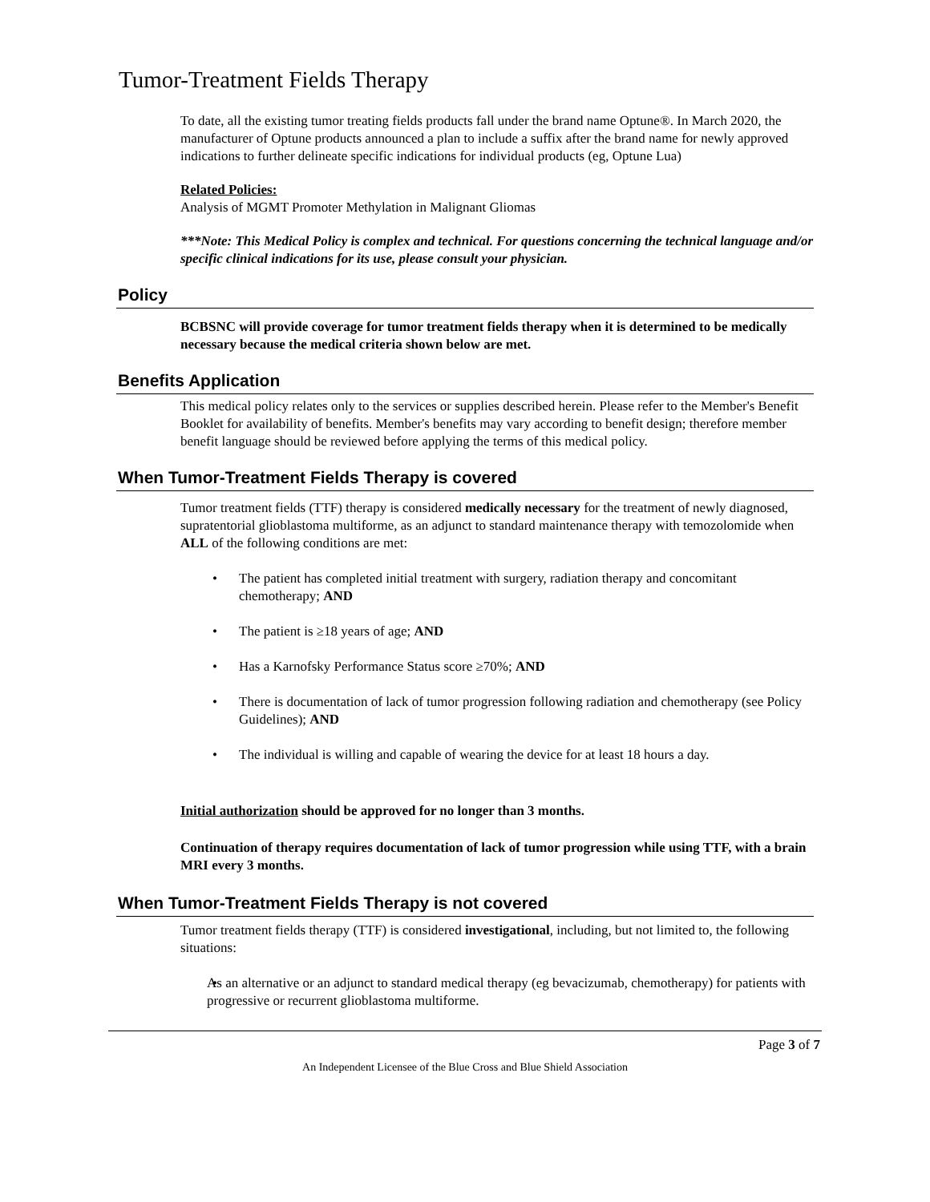Tumor-Treatment Fields Therapy
To date, all the existing tumor treating fields products fall under the brand name Optune®. In March 2020, the manufacturer of Optune products announced a plan to include a suffix after the brand name for newly approved indications to further delineate specific indications for individual products (eg, Optune Lua)
Related Policies:
Analysis of MGMT Promoter Methylation in Malignant Gliomas
***Note: This Medical Policy is complex and technical. For questions concerning the technical language and/or specific clinical indications for its use, please consult your physician.
Policy
BCBSNC will provide coverage for tumor treatment fields therapy when it is determined to be medically necessary because the medical criteria shown below are met.
Benefits Application
This medical policy relates only to the services or supplies described herein. Please refer to the Member's Benefit Booklet for availability of benefits. Member's benefits may vary according to benefit design; therefore member benefit language should be reviewed before applying the terms of this medical policy.
When Tumor-Treatment Fields Therapy is covered
Tumor treatment fields (TTF) therapy is considered medically necessary for the treatment of newly diagnosed, supratentorial glioblastoma multiforme, as an adjunct to standard maintenance therapy with temozolomide when ALL of the following conditions are met:
The patient has completed initial treatment with surgery, radiation therapy and concomitant chemotherapy; AND
The patient is ≥18 years of age; AND
Has a Karnofsky Performance Status score ≥70%; AND
There is documentation of lack of tumor progression following radiation and chemotherapy (see Policy Guidelines); AND
The individual is willing and capable of wearing the device for at least 18 hours a day.
Initial authorization should be approved for no longer than 3 months.
Continuation of therapy requires documentation of lack of tumor progression while using TTF, with a brain MRI every 3 months.
When Tumor-Treatment Fields Therapy is not covered
Tumor treatment fields therapy (TTF) is considered investigational, including, but not limited to, the following situations:
As an alternative or an adjunct to standard medical therapy (eg bevacizumab, chemotherapy) for patients with progressive or recurrent glioblastoma multiforme.
Page 3 of 7
An Independent Licensee of the Blue Cross and Blue Shield Association